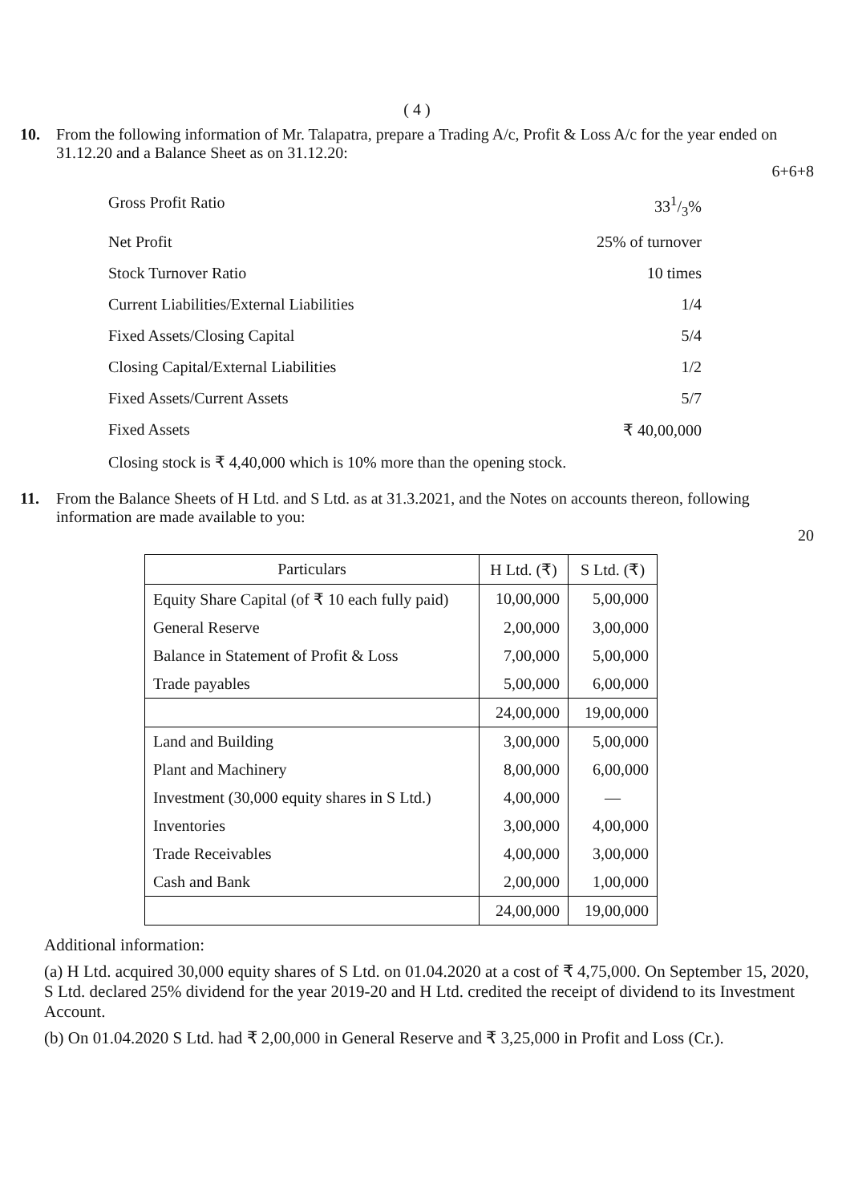( 4 )
10. From the following information of Mr. Talapatra, prepare a Trading A/c, Profit & Loss A/c for the year ended on 31.12.20 and a Balance Sheet as on 31.12.20:
6+6+8
Gross Profit Ratio 331/3%
Net Profit 25% of turnover
Stock Turnover Ratio 10 times
Current Liabilities/External Liabilities 1/4
Fixed Assets/Closing Capital 5/4
Closing Capital/External Liabilities 1/2
Fixed Assets/Current Assets 5/7
Fixed Assets ₹ 40,00,000
Closing stock is ₹ 4,40,000 which is 10% more than the opening stock.
11. From the Balance Sheets of H Ltd. and S Ltd. as at 31.3.2021, and the Notes on accounts thereon, following information are made available to you:
20
| Particulars | H Ltd. (₹) | S Ltd. (₹) |
| --- | --- | --- |
| Equity Share Capital (of ₹ 10 each fully paid) | 10,00,000 | 5,00,000 |
| General Reserve | 2,00,000 | 3,00,000 |
| Balance in Statement of Profit & Loss | 7,00,000 | 5,00,000 |
| Trade payables | 5,00,000 | 6,00,000 |
| | 24,00,000 | 19,00,000 |
| Land and Building | 3,00,000 | 5,00,000 |
| Plant and Machinery | 8,00,000 | 6,00,000 |
| Investment (30,000 equity shares in S Ltd.) | 4,00,000 | — |
| Inventories | 3,00,000 | 4,00,000 |
| Trade Receivables | 4,00,000 | 3,00,000 |
| Cash and Bank | 2,00,000 | 1,00,000 |
| | 24,00,000 | 19,00,000 |
Additional information:
(a) H Ltd. acquired 30,000 equity shares of S Ltd. on 01.04.2020 at a cost of ₹ 4,75,000. On September 15, 2020, S Ltd. declared 25% dividend for the year 2019-20 and H Ltd. credited the receipt of dividend to its Investment Account.
(b) On 01.04.2020 S Ltd. had ₹ 2,00,000 in General Reserve and ₹ 3,25,000 in Profit and Loss (Cr.).